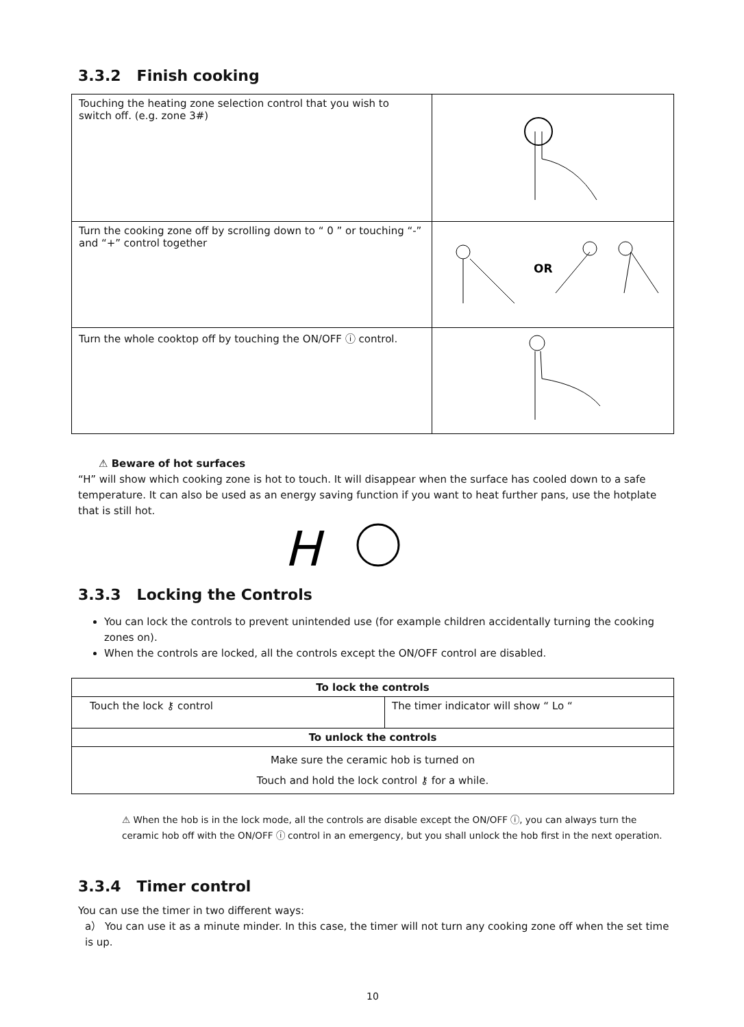3.3.2 Finish cooking
| Touching the heating zone selection control that you wish to switch off. (e.g. zone 3#) | |
| Turn the cooking zone off by scrolling down to “ 0 ” or touching “-” and “+” control together | OR |
| Turn the whole cooktop off by touching the ON/OFF ⓘ control. | |
⚠ Beware of hot surfaces
“H” will show which cooking zone is hot to touch. It will disappear when the surface has cooled down to a safe temperature. It can also be used as an energy saving function if you want to heat further pans, use the hotplate that is still hot.
H
3.3.3 Locking the Controls
You can lock the controls to prevent unintended use (for example children accidentally turning the cooking zones on).
When the controls are locked, all the controls except the ON/OFF control are disabled.
| To lock the controls | |
| --- | --- |
| Touch the lock ⚷ control | The timer indicator will show “ Lo “ |
| To unlock the controls | |
| Make sure the ceramic hob is turned on Touch and hold the lock control ⚷ for a while. | |
⚠ When the hob is in the lock mode, all the controls are disable except the ON/OFF ⓘ, you can always turn the ceramic hob off with the ON/OFF ⓘ control in an emergency, but you shall unlock the hob first in the next operation.
3.3.4 Timer control
You can use the timer in two different ways:
a） You can use it as a minute minder. In this case, the timer will not turn any cooking zone off when the set time is up.
10